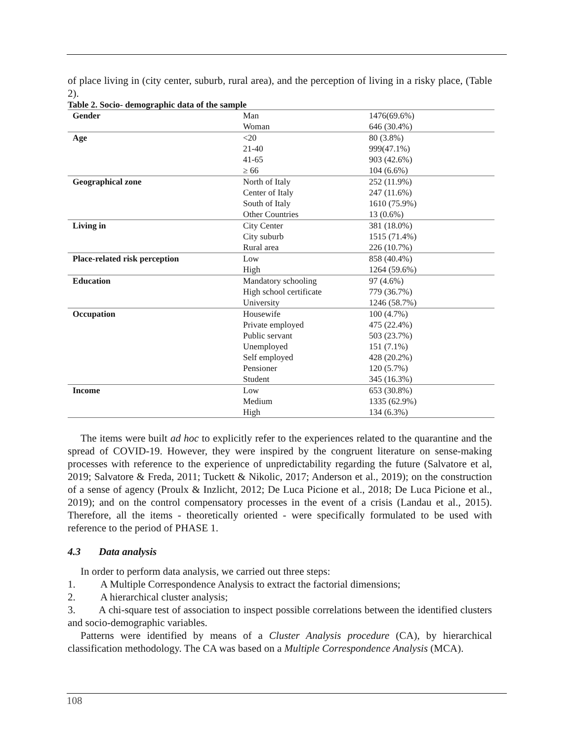of place living in (city center, suburb, rural area), and the perception of living in a risky place, (Table 2).
Table 2. Socio- demographic data of the sample
| Gender | Man | 1476(69.6%) |
| | Woman | 646 (30.4%) |
| Age | <20 | 80 (3.8%) |
| | 21-40 | 999(47.1%) |
| | 41-65 | 903 (42.6%) |
| | ≥ 66 | 104 (6.6%) |
| Geographical zone | North of Italy | 252 (11.9%) |
| | Center of Italy | 247 (11.6%) |
| | South of Italy | 1610 (75.9%) |
| | Other Countries | 13 (0.6%) |
| Living in | City Center | 381 (18.0%) |
| | City suburb | 1515 (71.4%) |
| | Rural area | 226 (10.7%) |
| Place-related risk perception | Low | 858 (40.4%) |
| | High | 1264 (59.6%) |
| Education | Mandatory schooling | 97 (4.6%) |
| | High school certificate | 779 (36.7%) |
| | University | 1246 (58.7%) |
| Occupation | Housewife | 100 (4.7%) |
| | Private employed | 475 (22.4%) |
| | Public servant | 503 (23.7%) |
| | Unemployed | 151 (7.1%) |
| | Self employed | 428 (20.2%) |
| | Pensioner | 120 (5.7%) |
| | Student | 345 (16.3%) |
| Income | Low | 653 (30.8%) |
| | Medium | 1335 (62.9%) |
| | High | 134 (6.3%) |
The items were built ad hoc to explicitly refer to the experiences related to the quarantine and the spread of COVID-19. However, they were inspired by the congruent literature on sense-making processes with reference to the experience of unpredictability regarding the future (Salvatore et al, 2019; Salvatore & Freda, 2011; Tuckett & Nikolic, 2017; Anderson et al., 2019); on the construction of a sense of agency (Proulx & Inzlicht, 2012; De Luca Picione et al., 2018; De Luca Picione et al., 2019); and on the control compensatory processes in the event of a crisis (Landau et al., 2015). Therefore, all the items - theoretically oriented - were specifically formulated to be used with reference to the period of PHASE 1.
4.3 Data analysis
In order to perform data analysis, we carried out three steps:
1. A Multiple Correspondence Analysis to extract the factorial dimensions;
2. A hierarchical cluster analysis;
3. A chi-square test of association to inspect possible correlations between the identified clusters and socio-demographic variables.
Patterns were identified by means of a Cluster Analysis procedure (CA), by hierarchical classification methodology. The CA was based on a Multiple Correspondence Analysis (MCA).
108